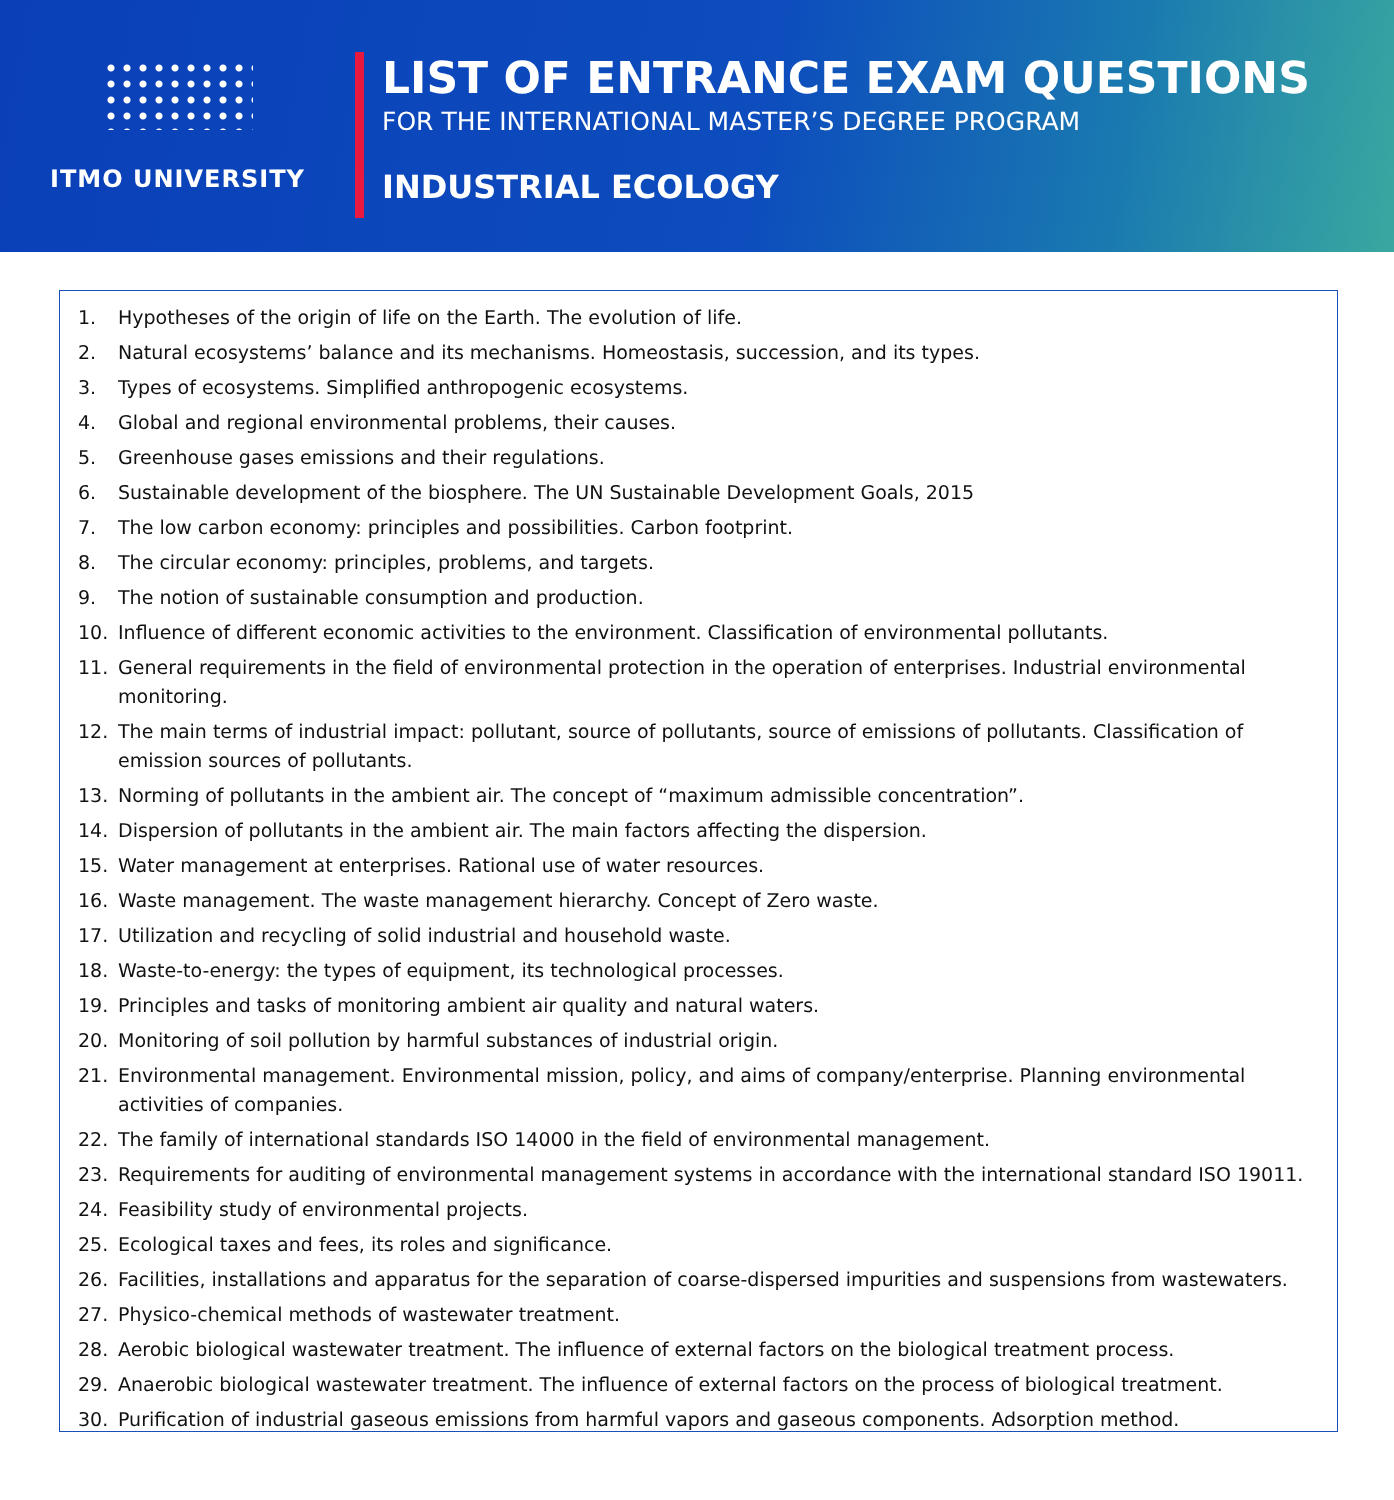ITMO UNIVERSITY
LIST OF ENTRANCE EXAM QUESTIONS
FOR THE INTERNATIONAL MASTER’S DEGREE PROGRAM
INDUSTRIAL ECOLOGY
1. Hypotheses of the origin of life on the Earth. The evolution of life.
2. Natural ecosystems’ balance and its mechanisms. Homeostasis, succession, and its types.
3. Types of ecosystems. Simplified anthropogenic ecosystems.
4. Global and regional environmental problems, their causes.
5. Greenhouse gases emissions and their regulations.
6. Sustainable development of the biosphere. The UN Sustainable Development Goals, 2015
7. The low carbon economy: principles and possibilities. Carbon footprint.
8. The circular economy: principles, problems, and targets.
9. The notion of sustainable consumption and production.
10. Influence of different economic activities to the environment. Classification of environmental pollutants.
11. General requirements in the field of environmental protection in the operation of enterprises. Industrial environmental monitoring.
12. The main terms of industrial impact: pollutant, source of pollutants, source of emissions of pollutants. Classification of emission sources of pollutants.
13. Norming of pollutants in the ambient air. The concept of “maximum admissible concentration”.
14. Dispersion of pollutants in the ambient air. The main factors affecting the dispersion.
15. Water management at enterprises. Rational use of water resources.
16. Waste management. The waste management hierarchy. Concept of Zero waste.
17. Utilization and recycling of solid industrial and household waste.
18. Waste-to-energy: the types of equipment, its technological processes.
19. Principles and tasks of monitoring ambient air quality and natural waters.
20. Monitoring of soil pollution by harmful substances of industrial origin.
21. Environmental management. Environmental mission, policy, and aims of company/enterprise. Planning environmental activities of companies.
22. The family of international standards ISO 14000 in the field of environmental management.
23. Requirements for auditing of environmental management systems in accordance with the international standard ISO 19011.
24. Feasibility study of environmental projects.
25. Ecological taxes and fees, its roles and significance.
26. Facilities, installations and apparatus for the separation of coarse-dispersed impurities and suspensions from wastewaters.
27. Physico-chemical methods of wastewater treatment.
28. Aerobic biological wastewater treatment. The influence of external factors on the biological treatment process.
29. Anaerobic biological wastewater treatment. The influence of external factors on the process of biological treatment.
30. Purification of industrial gaseous emissions from harmful vapors and gaseous components. Adsorption method.